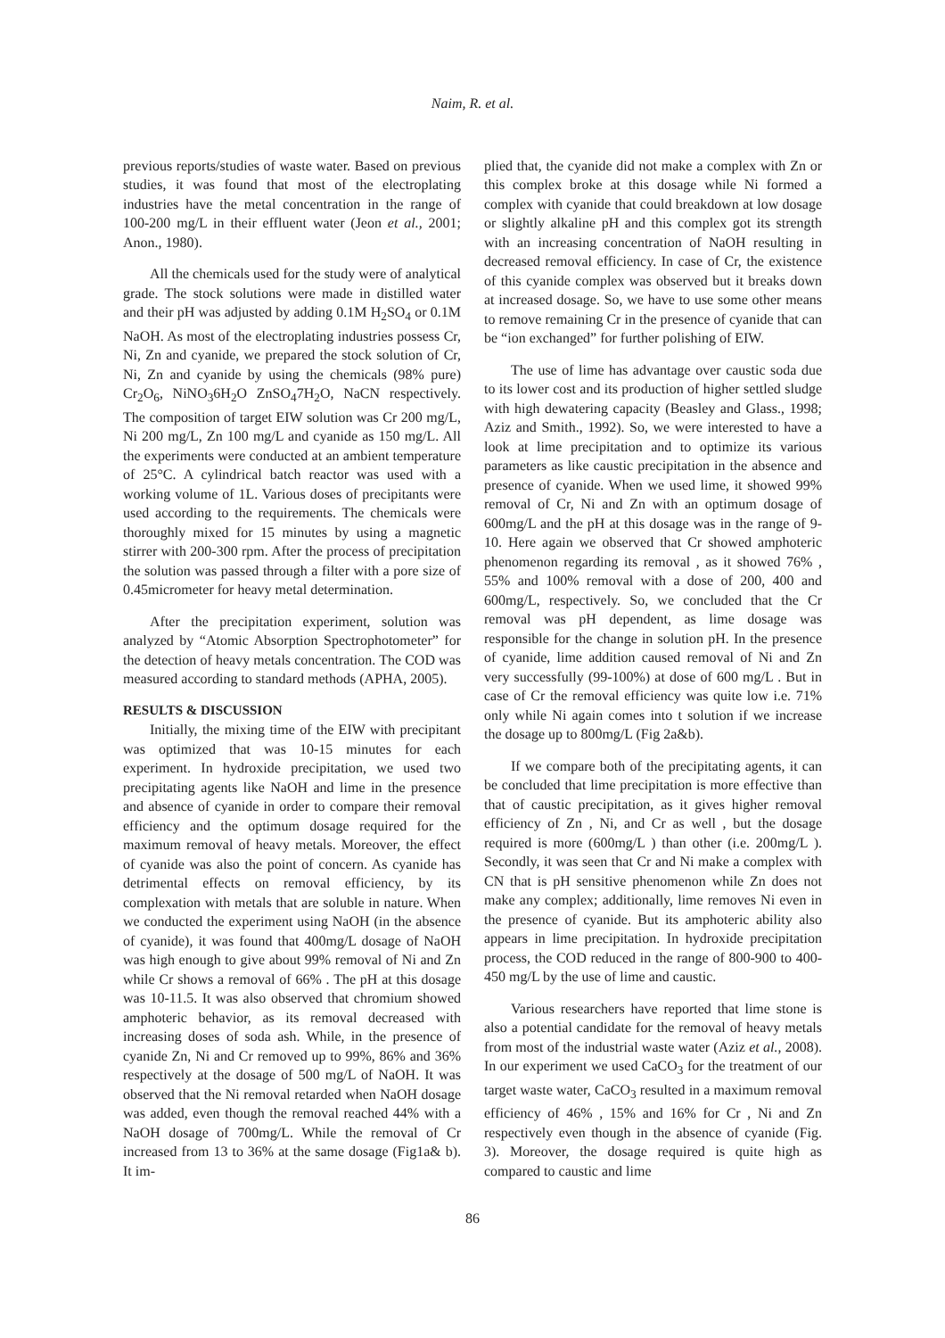Naim, R. et al.
previous reports/studies of waste water. Based on previous studies, it was found that most of the electroplating industries have the metal concentration in the range of 100-200 mg/L in their effluent water (Jeon et al., 2001; Anon., 1980).
All the chemicals used for the study were of analytical grade. The stock solutions were made in distilled water and their pH was adjusted by adding 0.1M H<sub>2</sub>SO<sub>4</sub> or 0.1M NaOH. As most of the electroplating industries possess Cr, Ni, Zn and cyanide, we prepared the stock solution of Cr, Ni, Zn and cyanide by using the chemicals (98% pure) Cr<sub>2</sub>O<sub>6</sub>, NiNO<sub>3</sub>6H<sub>2</sub>O ZnSO<sub>4</sub>7H<sub>2</sub>O, NaCN respectively. The composition of target EIW solution was Cr 200 mg/L, Ni 200 mg/L, Zn 100 mg/L and cyanide as 150 mg/L. All the experiments were conducted at an ambient temperature of 25°C. A cylindrical batch reactor was used with a working volume of 1L. Various doses of precipitants were used according to the requirements. The chemicals were thoroughly mixed for 15 minutes by using a magnetic stirrer with 200-300 rpm. After the process of precipitation the solution was passed through a filter with a pore size of 0.45micrometer for heavy metal determination.
After the precipitation experiment, solution was analyzed by “Atomic Absorption Spectrophotometer” for the detection of heavy metals concentration. The COD was measured according to standard methods (APHA, 2005).
RESULTS & DISCUSSION
Initially, the mixing time of the EIW with precipitant was optimized that was 10-15 minutes for each experiment. In hydroxide precipitation, we used two precipitating agents like NaOH and lime in the presence and absence of cyanide in order to compare their removal efficiency and the optimum dosage required for the maximum removal of heavy metals. Moreover, the effect of cyanide was also the point of concern. As cyanide has detrimental effects on removal efficiency, by its complexation with metals that are soluble in nature. When we conducted the experiment using NaOH (in the absence of cyanide), it was found that 400mg/L dosage of NaOH was high enough to give about 99% removal of Ni and Zn while Cr shows a removal of 66% . The pH at this dosage was 10-11.5. It was also observed that chromium showed amphoteric behavior, as its removal decreased with increasing doses of soda ash. While, in the presence of cyanide Zn, Ni and Cr removed up to 99%, 86% and 36% respectively at the dosage of 500 mg/L of NaOH. It was observed that the Ni removal retarded when NaOH dosage was added, even though the removal reached 44% with a NaOH dosage of 700mg/L. While the removal of Cr increased from 13 to 36% at the same dosage (Fig1a& b). It im-
plied that, the cyanide did not make a complex with Zn or this complex broke at this dosage while Ni formed a complex with cyanide that could breakdown at low dosage or slightly alkaline pH and this complex got its strength with an increasing concentration of NaOH resulting in decreased removal efficiency. In case of Cr, the existence of this cyanide complex was observed but it breaks down at increased dosage. So, we have to use some other means to remove remaining Cr in the presence of cyanide that can be “ion exchanged” for further polishing of EIW.
The use of lime has advantage over caustic soda due to its lower cost and its production of higher settled sludge with high dewatering capacity (Beasley and Glass., 1998; Aziz and Smith., 1992). So, we were interested to have a look at lime precipitation and to optimize its various parameters as like caustic precipitation in the absence and presence of cyanide. When we used lime, it showed 99% removal of Cr, Ni and Zn with an optimum dosage of 600mg/L and the pH at this dosage was in the range of 9-10. Here again we observed that Cr showed amphoteric phenomenon regarding its removal , as it showed 76% , 55% and 100% removal with a dose of 200, 400 and 600mg/L, respectively. So, we concluded that the Cr removal was pH dependent, as lime dosage was responsible for the change in solution pH. In the presence of cyanide, lime addition caused removal of Ni and Zn very successfully (99-100%) at dose of 600 mg/L . But in case of Cr the removal efficiency was quite low i.e. 71% only while Ni again comes into t solution if we increase the dosage up to 800mg/L (Fig 2a&b).
If we compare both of the precipitating agents, it can be concluded that lime precipitation is more effective than that of caustic precipitation, as it gives higher removal efficiency of Zn , Ni, and Cr as well , but the dosage required is more (600mg/L ) than other (i.e. 200mg/L ). Secondly, it was seen that Cr and Ni make a complex with CN that is pH sensitive phenomenon while Zn does not make any complex; additionally, lime removes Ni even in the presence of cyanide. But its amphoteric ability also appears in lime precipitation. In hydroxide precipitation process, the COD reduced in the range of 800-900 to 400-450 mg/L by the use of lime and caustic.
Various researchers have reported that lime stone is also a potential candidate for the removal of heavy metals from most of the industrial waste water (Aziz et al., 2008). In our experiment we used CaCO<sub>3</sub> for the treatment of our target waste water, CaCO<sub>3</sub> resulted in a maximum removal efficiency of 46% , 15% and 16% for Cr , Ni and Zn respectively even though in the absence of cyanide (Fig. 3). Moreover, the dosage required is quite high as compared to caustic and lime
86